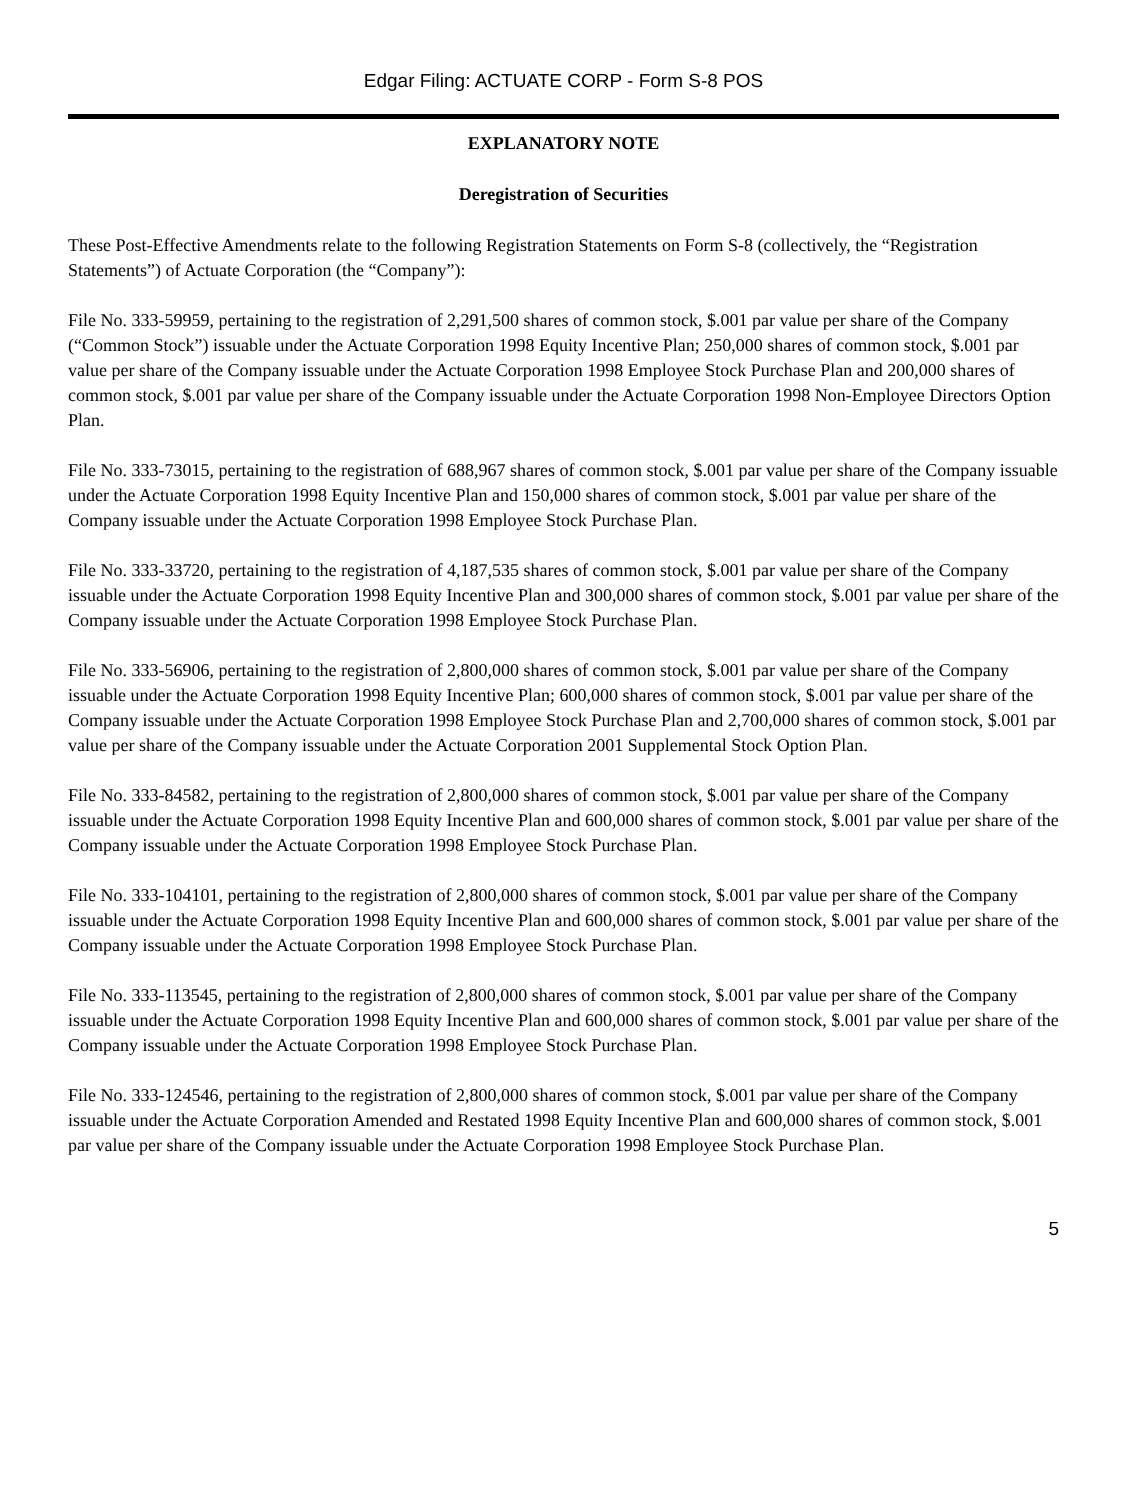Edgar Filing: ACTUATE CORP - Form S-8 POS
EXPLANATORY NOTE
Deregistration of Securities
These Post-Effective Amendments relate to the following Registration Statements on Form S-8 (collectively, the “Registration Statements”) of Actuate Corporation (the “Company”):
File No. 333-59959, pertaining to the registration of 2,291,500 shares of common stock, $.001 par value per share of the Company (“Common Stock”) issuable under the Actuate Corporation 1998 Equity Incentive Plan; 250,000 shares of common stock, $.001 par value per share of the Company issuable under the Actuate Corporation 1998 Employee Stock Purchase Plan and 200,000 shares of common stock, $.001 par value per share of the Company issuable under the Actuate Corporation 1998 Non-Employee Directors Option Plan.
File No. 333-73015, pertaining to the registration of 688,967 shares of common stock, $.001 par value per share of the Company issuable under the Actuate Corporation 1998 Equity Incentive Plan and 150,000 shares of common stock, $.001 par value per share of the Company issuable under the Actuate Corporation 1998 Employee Stock Purchase Plan.
File No. 333-33720, pertaining to the registration of 4,187,535 shares of common stock, $.001 par value per share of the Company issuable under the Actuate Corporation 1998 Equity Incentive Plan and 300,000 shares of common stock, $.001 par value per share of the Company issuable under the Actuate Corporation 1998 Employee Stock Purchase Plan.
File No. 333-56906, pertaining to the registration of 2,800,000 shares of common stock, $.001 par value per share of the Company issuable under the Actuate Corporation 1998 Equity Incentive Plan; 600,000 shares of common stock, $.001 par value per share of the Company issuable under the Actuate Corporation 1998 Employee Stock Purchase Plan and 2,700,000 shares of common stock, $.001 par value per share of the Company issuable under the Actuate Corporation 2001 Supplemental Stock Option Plan.
File No. 333-84582, pertaining to the registration of 2,800,000 shares of common stock, $.001 par value per share of the Company issuable under the Actuate Corporation 1998 Equity Incentive Plan and 600,000 shares of common stock, $.001 par value per share of the Company issuable under the Actuate Corporation 1998 Employee Stock Purchase Plan.
File No. 333-104101, pertaining to the registration of 2,800,000 shares of common stock, $.001 par value per share of the Company issuable under the Actuate Corporation 1998 Equity Incentive Plan and 600,000 shares of common stock, $.001 par value per share of the Company issuable under the Actuate Corporation 1998 Employee Stock Purchase Plan.
File No. 333-113545, pertaining to the registration of 2,800,000 shares of common stock, $.001 par value per share of the Company issuable under the Actuate Corporation 1998 Equity Incentive Plan and 600,000 shares of common stock, $.001 par value per share of the Company issuable under the Actuate Corporation 1998 Employee Stock Purchase Plan.
File No. 333-124546, pertaining to the registration of 2,800,000 shares of common stock, $.001 par value per share of the Company issuable under the Actuate Corporation Amended and Restated 1998 Equity Incentive Plan and 600,000 shares of common stock, $.001 par value per share of the Company issuable under the Actuate Corporation 1998 Employee Stock Purchase Plan.
5